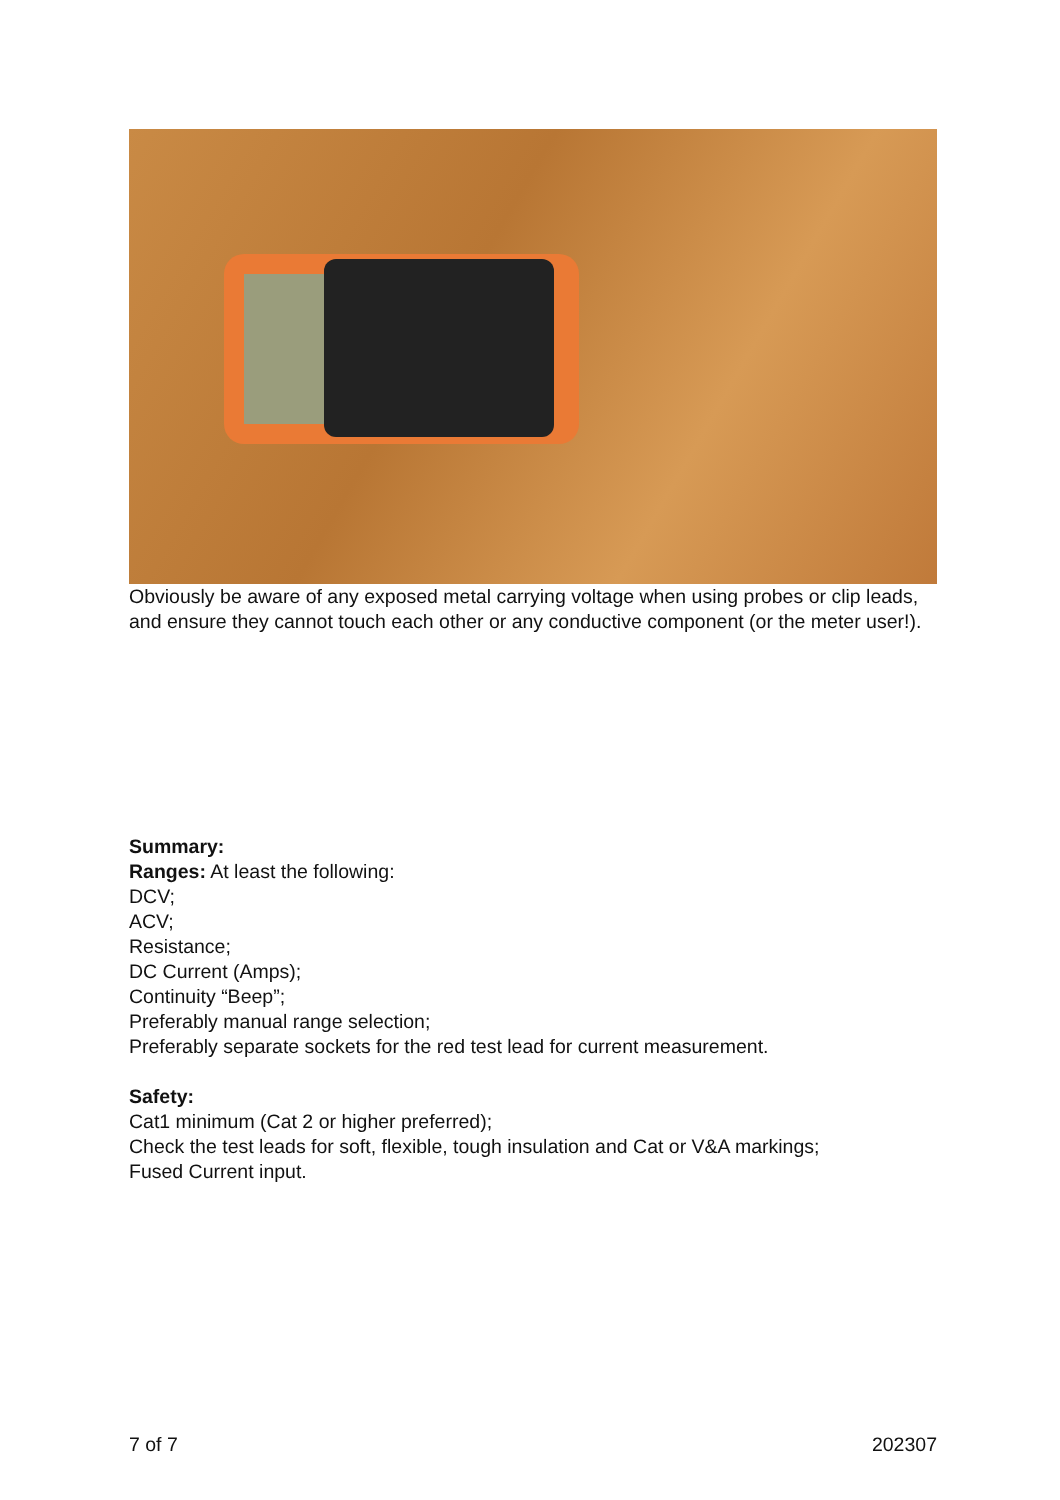Obviously be aware of any exposed metal carrying voltage when using probes or clip leads, and ensure they cannot touch each other or any conductive component (or the meter user!).
Summary:
Ranges: At least the following:
DCV;
ACV;
Resistance;
DC Current (Amps);
Continuity “Beep”;
Preferably manual range selection;
Preferably separate sockets for the red test lead for current measurement.
Safety:
Cat1 minimum (Cat 2 or higher preferred);
Check the test leads for soft, flexible, tough insulation and Cat or V&A markings;
Fused Current input.
7 of 7 202307